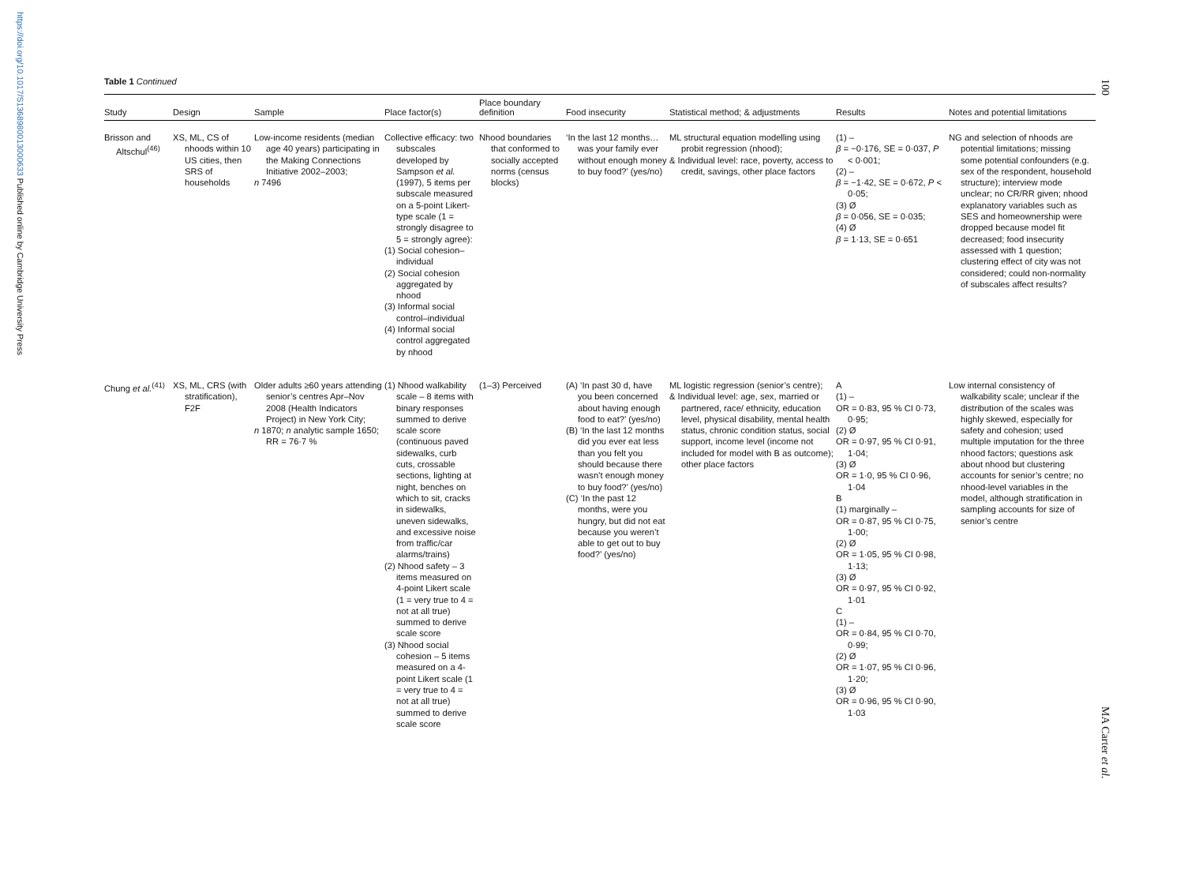https://doi.org/10.1017/S1368980013000633 Published online by Cambridge University Press
100
MA Carter et al.
Table 1 Continued
| Study | Design | Sample | Place factor(s) | Place boundary definition | Food insecurity | Statistical method; & adjustments | Results | Notes and potential limitations |
| --- | --- | --- | --- | --- | --- | --- | --- | --- |
| Brisson and Altschul<sup>(46)</sup> | XS, ML, CS of nhoods within 10 US cities, then SRS of households | Low-income residents (median age 40 years) participating in the Making Connections Initiative 2002–2003; n 7496 | Collective efficacy: two subscales developed by Sampson et al. (1997), 5 items per subscale measured on a 5-point Likert-type scale (1 = strongly disagree to 5 = strongly agree): (1) Social cohesion–individual (2) Social cohesion aggregated by nhood (3) Informal social control–individual (4) Informal social control aggregated by nhood | Nhood boundaries that conformed to socially accepted norms (census blocks) | ‘In the last 12 months…was your family ever without enough money to buy food?’ (yes/no) | ML structural equation modelling using probit regression (nhood); & Individual level: race, poverty, access to credit, savings, other place factors | (1) – β = −0·176, SE = 0·037, P < 0·001; (2) – β = −1·42, SE = 0·672, P < 0·05; (3) Ø β = 0·056, SE = 0·035; (4) Ø β = 1·13, SE = 0·651 | NG and selection of nhoods are potential limitations; missing some potential confounders (e.g. sex of the respondent, household structure); interview mode unclear; no CR/RR given; nhood explanatory variables such as SES and homeownership were dropped because model fit decreased; food insecurity assessed with 1 question; clustering effect of city was not considered; could non-normality of subscales affect results? |
| Chung et al.<sup>(41)</sup> | XS, ML, CRS (with stratification), F2F | Older adults ≥60 years attending senior’s centres Apr–Nov 2008 (Health Indicators Project) in New York City; n 1870; n analytic sample 1650; RR = 76·7 % | (1) Nhood walkability scale – 8 items with binary responses summed to derive scale score (continuous paved sidewalks, curb cuts, crossable sections, lighting at night, benches on which to sit, cracks in sidewalks, uneven sidewalks, and excessive noise from traffic/car alarms/trains) (2) Nhood safety – 3 items measured on 4-point Likert scale (1 = very true to 4 = not at all true) summed to derive scale score (3) Nhood social cohesion – 5 items measured on a 4-point Likert scale (1 = very true to 4 = not at all true) summed to derive scale score | (1–3) Perceived | (A) ‘In past 30 d, have you been concerned about having enough food to eat?’ (yes/no) (B) ‘In the last 12 months did you ever eat less than you felt you should because there wasn’t enough money to buy food?’ (yes/no) (C) ‘In the past 12 months, were you hungry, but did not eat because you weren’t able to get out to buy food?’ (yes/no) | ML logistic regression (senior’s centre); & Individual level: age, sex, married or partnered, race/ ethnicity, education level, physical disability, mental health status, chronic condition status, social support, income level (income not included for model with B as outcome); other place factors | A (1) – OR = 0·83, 95 % CI 0·73, 0·95; (2) Ø OR = 0·97, 95 % CI 0·91, 1·04; (3) Ø OR = 1·0, 95 % CI 0·96, 1·04 B (1) marginally – OR = 0·87, 95 % CI 0·75, 1·00; (2) Ø OR = 1·05, 95 % CI 0·98, 1·13; (3) Ø OR = 0·97, 95 % CI 0·92, 1·01 C (1) – OR = 0·84, 95 % CI 0·70, 0·99; (2) Ø OR = 1·07, 95 % CI 0·96, 1·20; (3) Ø OR = 0·96, 95 % CI 0·90, 1·03 | Low internal consistency of walkability scale; unclear if the distribution of the scales was highly skewed, especially for safety and cohesion; used multiple imputation for the three nhood factors; questions ask about nhood but clustering accounts for senior’s centre; no nhood-level variables in the model, although stratification in sampling accounts for size of senior’s centre |